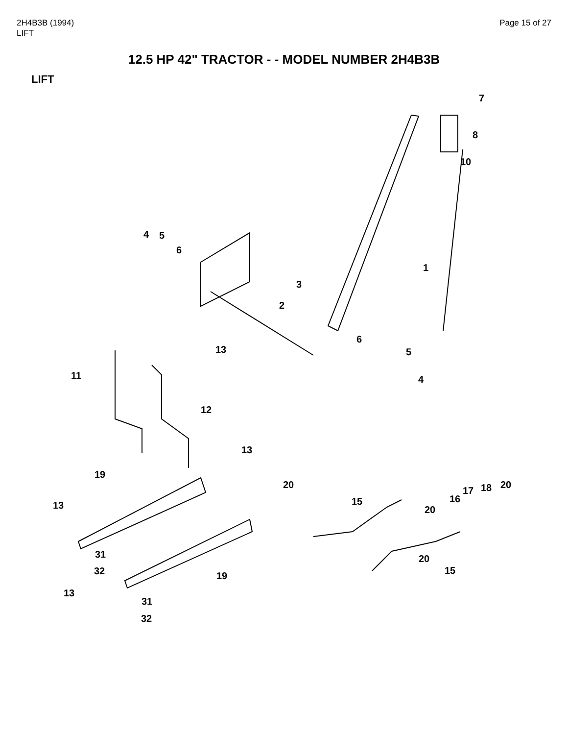2H4B3B (1994)
LIFT
Page 15 of 27
12.5 HP 42" TRACTOR - - MODEL NUMBER 2H4B3B
LIFT
7
8
10
1
4
5
6
3
2
13
6
5
4
11
12
13
19
13
20
15
20
16
17
18
20
31
32
19
20
15
13
31
32